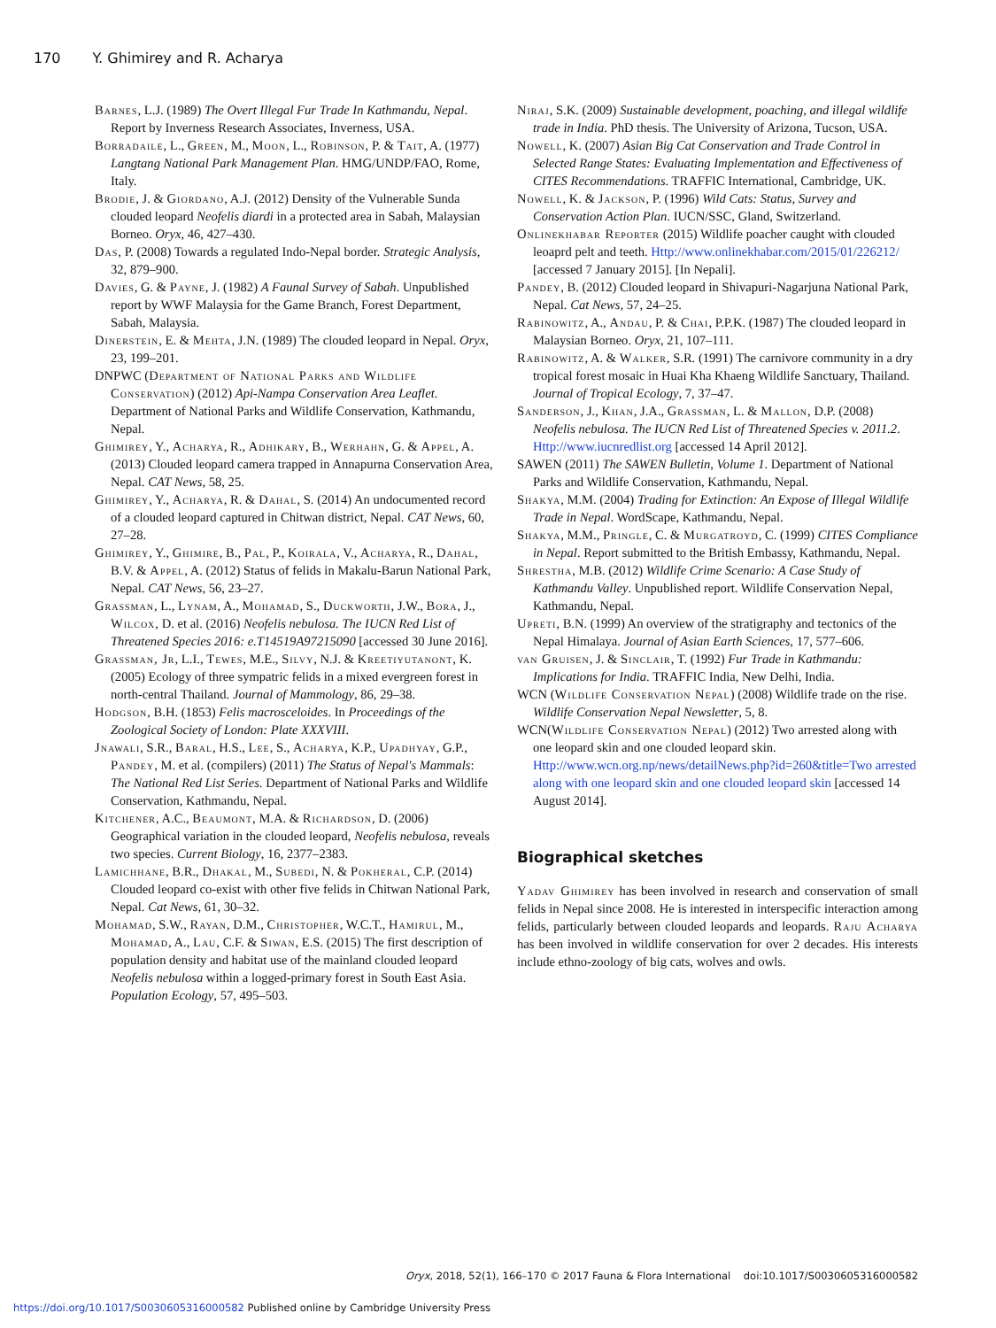170 Y. Ghimirey and R. Acharya
Barnes, L.J. (1989) The Overt Illegal Fur Trade In Kathmandu, Nepal. Report by Inverness Research Associates, Inverness, USA.
Borradaile, L., Green, M., Moon, L., Robinson, P. & Tait, A. (1977) Langtang National Park Management Plan. HMG/UNDP/FAO, Rome, Italy.
Brodie, J. & Giordano, A.J. (2012) Density of the Vulnerable Sunda clouded leopard Neofelis diardi in a protected area in Sabah, Malaysian Borneo. Oryx, 46, 427–430.
Das, P. (2008) Towards a regulated Indo-Nepal border. Strategic Analysis, 32, 879–900.
Davies, G. & Payne, J. (1982) A Faunal Survey of Sabah. Unpublished report by WWF Malaysia for the Game Branch, Forest Department, Sabah, Malaysia.
Dinerstein, E. & Mehta, J.N. (1989) The clouded leopard in Nepal. Oryx, 23, 199–201.
DNPWC (Department of National Parks and Wildlife Conservation) (2012) Api-Nampa Conservation Area Leaflet. Department of National Parks and Wildlife Conservation, Kathmandu, Nepal.
Ghimirey, Y., Acharya, R., Adhikary, B., Werhahn, G. & Appel, A. (2013) Clouded leopard camera trapped in Annapurna Conservation Area, Nepal. CAT News, 58, 25.
Ghimirey, Y., Acharya, R. & Dahal, S. (2014) An undocumented record of a clouded leopard captured in Chitwan district, Nepal. CAT News, 60, 27–28.
Ghimirey, Y., Ghimire, B., Pal, P., Koirala, V., Acharya, R., Dahal, B.V. & Appel, A. (2012) Status of felids in Makalu-Barun National Park, Nepal. CAT News, 56, 23–27.
Grassman, L., Lynam, A., Mohamad, S., Duckworth, J.W., Bora, J., Wilcox, D. et al. (2016) Neofelis nebulosa. The IUCN Red List of Threatened Species 2016: e.T14519A97215090 [accessed 30 June 2016].
Grassman, Jr, L.I., Tewes, M.E., Silvy, N.J. & Kreetiyutanont, K. (2005) Ecology of three sympatric felids in a mixed evergreen forest in north-central Thailand. Journal of Mammology, 86, 29–38.
Hodgson, B.H. (1853) Felis macrosceloides. In Proceedings of the Zoological Society of London: Plate XXXVIII.
Jnawali, S.R., Baral, H.S., Lee, S., Acharya, K.P., Upadhyay, G.P., Pandey, M. et al. (compilers) (2011) The Status of Nepal's Mammals: The National Red List Series. Department of National Parks and Wildlife Conservation, Kathmandu, Nepal.
Kitchener, A.C., Beaumont, M.A. & Richardson, D. (2006) Geographical variation in the clouded leopard, Neofelis nebulosa, reveals two species. Current Biology, 16, 2377–2383.
Lamichhane, B.R., Dhakal, M., Subedi, N. & Pokheral, C.P. (2014) Clouded leopard co-exist with other five felids in Chitwan National Park, Nepal. Cat News, 61, 30–32.
Mohamad, S.W., Rayan, D.M., Christopher, W.C.T., Hamirul, M., Mohamad, A., Lau, C.F. & Siwan, E.S. (2015) The first description of population density and habitat use of the mainland clouded leopard Neofelis nebulosa within a logged-primary forest in South East Asia. Population Ecology, 57, 495–503.
Niraj, S.K. (2009) Sustainable development, poaching, and illegal wildlife trade in India. PhD thesis. The University of Arizona, Tucson, USA.
Nowell, K. (2007) Asian Big Cat Conservation and Trade Control in Selected Range States: Evaluating Implementation and Effectiveness of CITES Recommendations. TRAFFIC International, Cambridge, UK.
Nowell, K. & Jackson, P. (1996) Wild Cats: Status, Survey and Conservation Action Plan. IUCN/SSC, Gland, Switzerland.
Onlinekhabar Reporter (2015) Wildlife poacher caught with clouded leoaprd pelt and teeth. Http://www.onlinekhabar.com/2015/01/226212/ [accessed 7 January 2015]. [In Nepali].
Pandey, B. (2012) Clouded leopard in Shivapuri-Nagarjuna National Park, Nepal. Cat News, 57, 24–25.
Rabinowitz, A., Andau, P. & Chai, P.P.K. (1987) The clouded leopard in Malaysian Borneo. Oryx, 21, 107–111.
Rabinowitz, A. & Walker, S.R. (1991) The carnivore community in a dry tropical forest mosaic in Huai Kha Khaeng Wildlife Sanctuary, Thailand. Journal of Tropical Ecology, 7, 37–47.
Sanderson, J., Khan, J.A., Grassman, L. & Mallon, D.P. (2008) Neofelis nebulosa. The IUCN Red List of Threatened Species v. 2011.2. Http://www.iucnredlist.org [accessed 14 April 2012].
SAWEN (2011) The SAWEN Bulletin, Volume 1. Department of National Parks and Wildlife Conservation, Kathmandu, Nepal.
Shakya, M.M. (2004) Trading for Extinction: An Expose of Illegal Wildlife Trade in Nepal. WordScape, Kathmandu, Nepal.
Shakya, M.M., Pringle, C. & Murgatroyd, C. (1999) CITES Compliance in Nepal. Report submitted to the British Embassy, Kathmandu, Nepal.
Shrestha, M.B. (2012) Wildlife Crime Scenario: A Case Study of Kathmandu Valley. Unpublished report. Wildlife Conservation Nepal, Kathmandu, Nepal.
Upreti, B.N. (1999) An overview of the stratigraphy and tectonics of the Nepal Himalaya. Journal of Asian Earth Sciences, 17, 577–606.
van Gruisen, J. & Sinclair, T. (1992) Fur Trade in Kathmandu: Implications for India. TRAFFIC India, New Delhi, India.
WCN (Wildlife Conservation Nepal) (2008) Wildlife trade on the rise. Wildlife Conservation Nepal Newsletter, 5, 8.
WCN(Wildlife Conservation Nepal) (2012) Two arrested along with one leopard skin and one clouded leopard skin. Http://www.wcn.org.np/news/detailNews.php?id=260&title=Two arrested along with one leopard skin and one clouded leopard skin [accessed 14 August 2014].
Biographical sketches
Yadav Ghimirey has been involved in research and conservation of small felids in Nepal since 2008. He is interested in interspecific interaction among felids, particularly between clouded leopards and leopards. Raju Acharya has been involved in wildlife conservation for over 2 decades. His interests include ethno-zoology of big cats, wolves and owls.
Oryx, 2018, 52(1), 166–170 © 2017 Fauna & Flora International doi:10.1017/S0030605316000582
https://doi.org/10.1017/S0030605316000582 Published online by Cambridge University Press